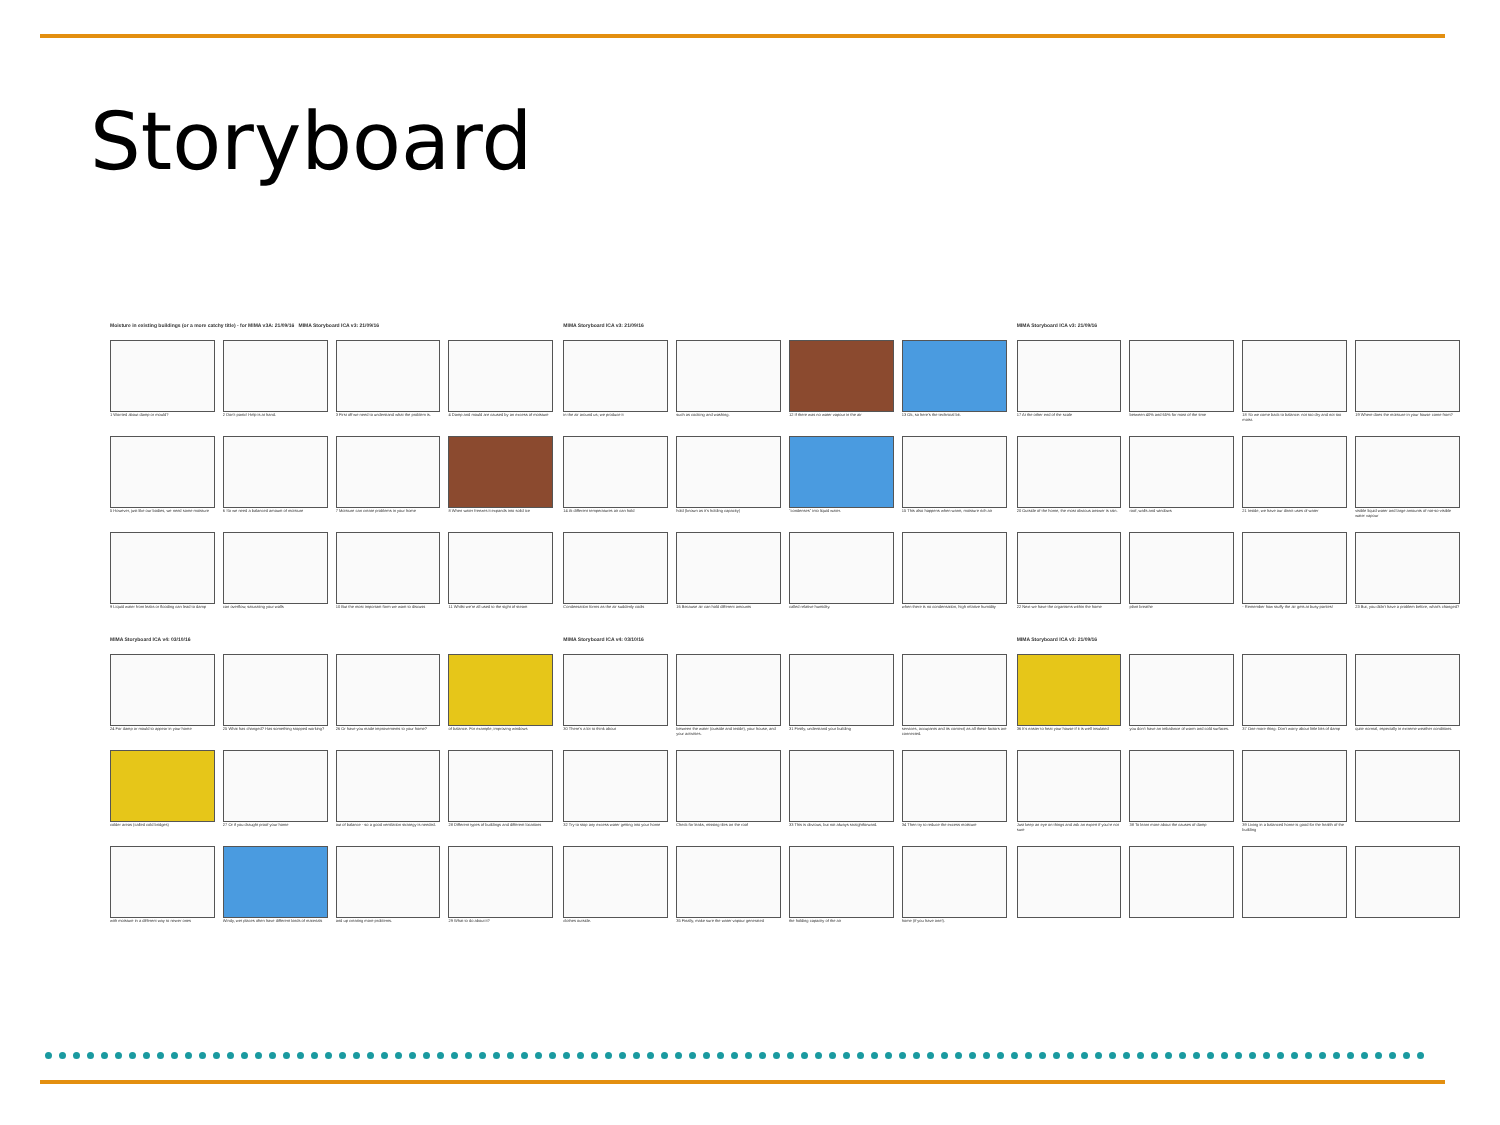Storyboard
Moisture in existing buildings (or a more catchy title) - for MIMA v3A: 21/09/16 MIMA Storyboard ICA v3: 21/09/16
1 Worried about damp or mould?
2 Don't panic! Help is at hand.
3 First off we need to understand what the problem is.
4 Damp and mould are caused by an excess of moisture
5 However, just like our bodies, we need some moisture
6 So we need a balanced amount of moisture
7 Moisture can create problems in your home
8 When water freezes it expands into solid ice
9 Liquid water from leaks or flooding can lead to damp
can overflow, saturating your walls
10 But the most important form we want to discuss
11 Whilst we're all used to the sight of steam
MIMA Storyboard ICA v3: 21/09/16
in the air around us; we produce it
such as cooking and washing.
12 If there was no water vapour in the air
13 Ok, so here's the technical bit.
14 At different temperatures air can hold
hold (known as it's holding capacity)
"condenses" into liquid water.
15 This also happens when warm, moisture rich air
Condensation forms as the air suddenly cools
16 Because air can hold different amounts
called relative humidity.
when there is no condensation, high relative humidity
MIMA Storyboard ICA v3: 21/09/16
17 At the other end of the scale
between 40% and 65% for most of the time
18 So we come back to balance: not too dry and not too moist.
19 Where does the moisture in your house come from?
20 Outside of the home, the most obvious answer is rain.
roof, walls and windows
21 Inside, we have our direct uses of water
visible liquid water and large amounts of not-so-visible water vapour
22 Next we have the organisms within the home
plant breathe
- Remember how stuffy the air gets at busy parties!
23 But, you didn't have a problem before, what's changed?
MIMA Storyboard ICA v4: 03/10/16
24 For damp or mould to appear in your home
25 What has changed? Has something stopped working?
26 Or have you made improvements to your home?
of balance. For example, improving windows
colder areas (called cold bridges)
27 Or if you draught proof your home
out of balance - so a good ventilation strategy is needed.
28 Different types of buildings and different locations
with moisture in a different way to newer ones
Windy, wet places often have different kinds of materials
and up creating more problems.
29 What to do about it?
MIMA Storyboard ICA v4: 03/10/16
30 There's a lot to think about
between the water (outside and inside), your house, and your activities.
31 Firstly, understand your building
services, occupants and its context) as all these factors are connected.
32 Try to stop any excess water getting into your home
Check for leaks, missing tiles on the roof
33 This is obvious, but not always straightforward.
34 Then try to reduce the excess moisture
clothes outside.
35 Finally, make sure the water vapour generated
the holding capacity of the air
home (if you have one!).
MIMA Storyboard ICA v3: 21/09/16
36 It's easier to heat your house if it is well insulated
you don't have an imbalance of warm and cold surfaces.
37 One more thing: Don't worry about little bits of damp
quite normal, especially in extreme weather conditions.
Just keep an eye on things and ask an expert if you're not sure
38 To learn more about the causes of damp
39 Living in a balanced home is good for the health of the building